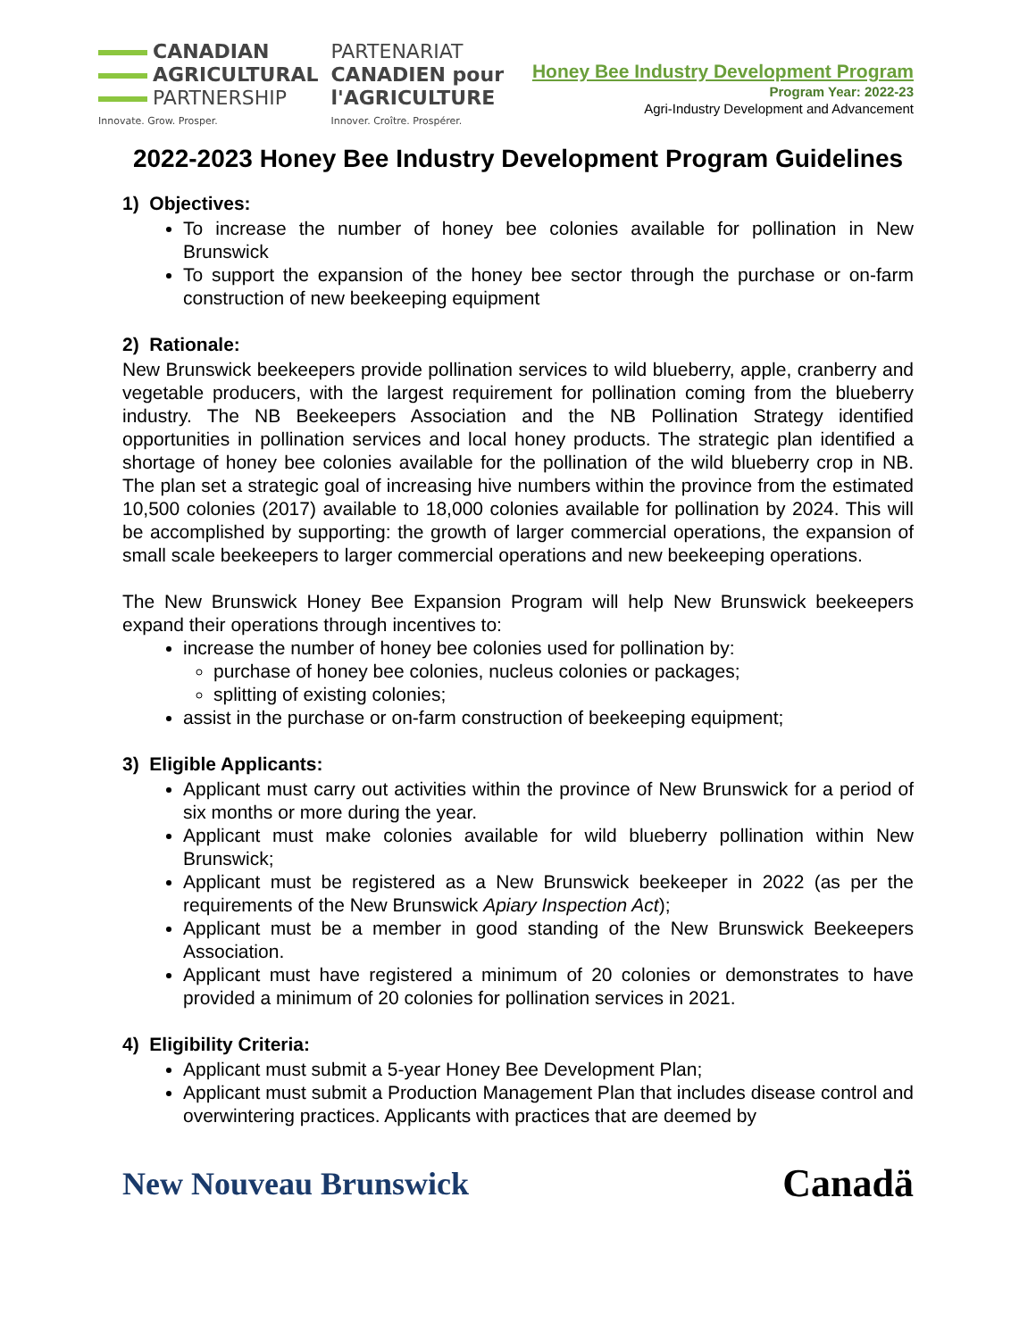CANADIAN
AGRICULTURAL
PARTNERSHIP
Innovate. Grow. Prosper.
PARTENARIAT
CANADIEN pour
l'AGRICULTURE
Innover. Croître. Prospérer.
Honey Bee Industry Development Program
Program Year: 2022-23
Agri-Industry Development and Advancement
2022-2023 Honey Bee Industry Development Program Guidelines
1) Objectives:
To increase the number of honey bee colonies available for pollination in New Brunswick
To support the expansion of the honey bee sector through the purchase or on-farm construction of new beekeeping equipment
2) Rationale:
New Brunswick beekeepers provide pollination services to wild blueberry, apple, cranberry and vegetable producers, with the largest requirement for pollination coming from the blueberry industry. The NB Beekeepers Association and the NB Pollination Strategy identified opportunities in pollination services and local honey products. The strategic plan identified a shortage of honey bee colonies available for the pollination of the wild blueberry crop in NB. The plan set a strategic goal of increasing hive numbers within the province from the estimated 10,500 colonies (2017) available to 18,000 colonies available for pollination by 2024. This will be accomplished by supporting: the growth of larger commercial operations, the expansion of small scale beekeepers to larger commercial operations and new beekeeping operations.
The New Brunswick Honey Bee Expansion Program will help New Brunswick beekeepers expand their operations through incentives to:
increase the number of honey bee colonies used for pollination by:
purchase of honey bee colonies, nucleus colonies or packages;
splitting of existing colonies;
assist in the purchase or on-farm construction of beekeeping equipment;
3) Eligible Applicants:
Applicant must carry out activities within the province of New Brunswick for a period of six months or more during the year.
Applicant must make colonies available for wild blueberry pollination within New Brunswick;
Applicant must be registered as a New Brunswick beekeeper in 2022 (as per the requirements of the New Brunswick Apiary Inspection Act);
Applicant must be a member in good standing of the New Brunswick Beekeepers Association.
Applicant must have registered a minimum of 20 colonies or demonstrates to have provided a minimum of 20 colonies for pollination services in 2021.
4) Eligibility Criteria:
Applicant must submit a 5-year Honey Bee Development Plan;
Applicant must submit a Production Management Plan that includes disease control and overwintering practices. Applicants with practices that are deemed by
New Nouveau Brunswick
Canadä